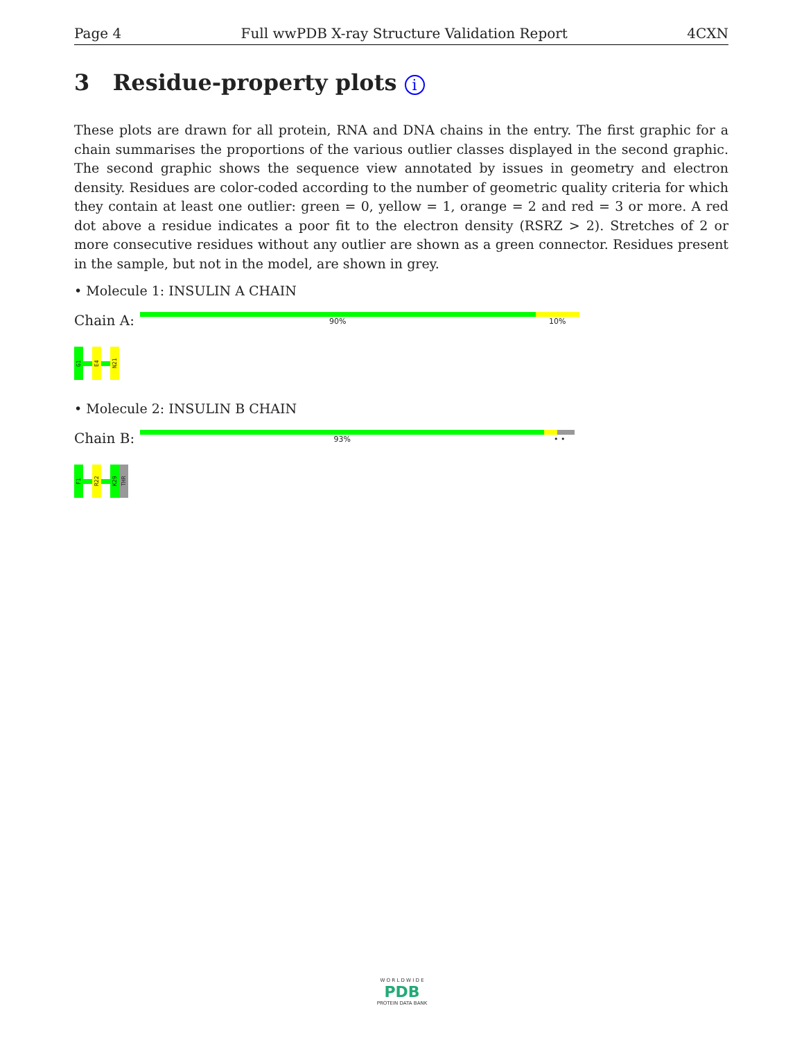Page 4 Full wwPDB X-ray Structure Validation Report 4CXN
3 Residue-property plots i
These plots are drawn for all protein, RNA and DNA chains in the entry. The first graphic for a chain summarises the proportions of the various outlier classes displayed in the second graphic. The second graphic shows the sequence view annotated by issues in geometry and electron density. Residues are color-coded according to the number of geometric quality criteria for which they contain at least one outlier: green = 0, yellow = 1, orange = 2 and red = 3 or more. A red dot above a residue indicates a poor fit to the electron density (RSRZ > 2). Stretches of 2 or more consecutive residues without any outlier are shown as a green connector. Residues present in the sample, but not in the model, are shown in grey.
• Molecule 1: INSULIN A CHAIN
Chain A:
90% 10%
G1
E4
N21
• Molecule 2: INSULIN B CHAIN
Chain B:
93% • •
F1
R22
K29
THR
W O R L D W I D E
PDB
PROTEIN DATA BANK